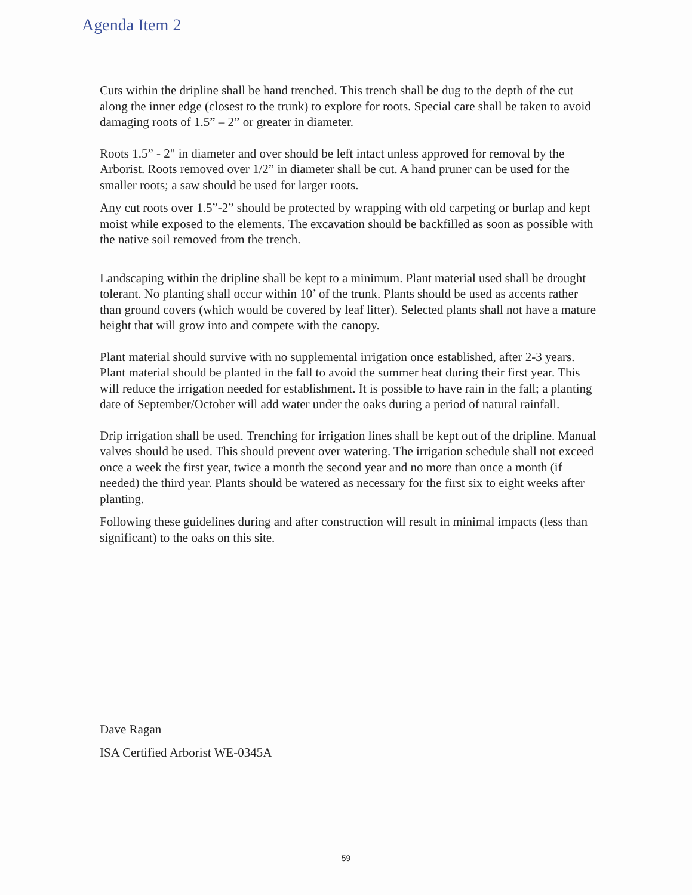Agenda Item 2
Cuts within the dripline shall be hand trenched. This trench shall be dug to the depth of the cut along the inner edge (closest to the trunk) to explore for roots. Special care shall be taken to avoid damaging roots of 1.5” – 2” or greater in diameter.
Roots 1.5” - 2" in diameter and over should be left intact unless approved for removal by the Arborist. Roots removed over 1/2” in diameter shall be cut. A hand pruner can be used for the smaller roots; a saw should be used for larger roots.
Any cut roots over 1.5”-2” should be protected by wrapping with old carpeting or burlap and kept moist while exposed to the elements. The excavation should be backfilled as soon as possible with the native soil removed from the trench.
Landscaping within the dripline shall be kept to a minimum. Plant material used shall be drought tolerant. No planting shall occur within 10’ of the trunk. Plants should be used as accents rather than ground covers (which would be covered by leaf litter). Selected plants shall not have a mature height that will grow into and compete with the canopy.
Plant material should survive with no supplemental irrigation once established, after 2-3 years. Plant material should be planted in the fall to avoid the summer heat during their first year. This will reduce the irrigation needed for establishment. It is possible to have rain in the fall; a planting date of September/October will add water under the oaks during a period of natural rainfall.
Drip irrigation shall be used. Trenching for irrigation lines shall be kept out of the dripline. Manual valves should be used. This should prevent over watering. The irrigation schedule shall not exceed once a week the first year, twice a month the second year and no more than once a month (if needed) the third year. Plants should be watered as necessary for the first six to eight weeks after planting.
Following these guidelines during and after construction will result in minimal impacts (less than significant) to the oaks on this site.
Dave Ragan
ISA Certified Arborist WE-0345A
59